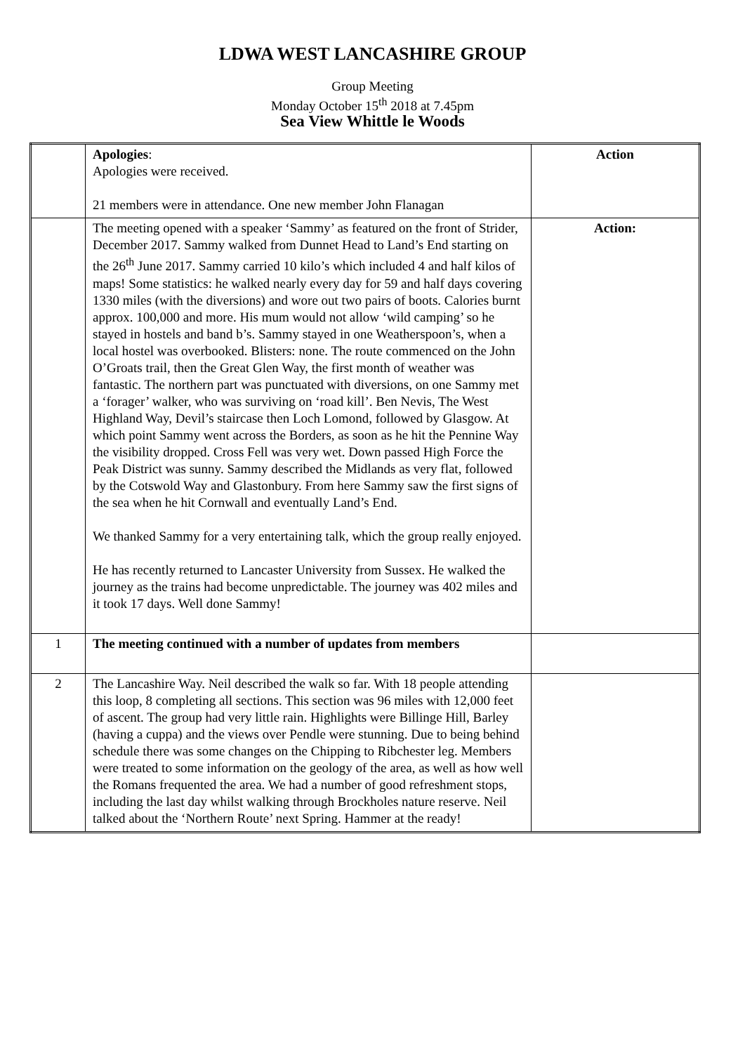LDWA WEST LANCASHIRE GROUP
Group Meeting
Monday October 15<sup>th</sup> 2018 at 7.45pm
Sea View Whittle le Woods
| | Apologies : Apologies were received. 21 members were in attendance. One new member John Flanagan | Action |
| | The meeting opened with a speaker ‘Sammy’ as featured on the front of Strider, December 2017. Sammy walked from Dunnet Head to Land’s End starting on the 26<sup>th</sup> June 2017. Sammy carried 10 kilo’s which included 4 and half kilos of maps! Some statistics: he walked nearly every day for 59 and half days covering 1330 miles (with the diversions) and wore out two pairs of boots. Calories burnt approx. 100,000 and more. His mum would not allow ‘wild camping’ so he stayed in hostels and band b’s. Sammy stayed in one Weatherspoon’s, when a local hostel was overbooked. Blisters: none. The route commenced on the John O’Groats trail, then the Great Glen Way, the first month of weather was fantastic. The northern part was punctuated with diversions, on one Sammy met a ‘forager’ walker, who was surviving on ‘road kill’. Ben Nevis, The West Highland Way, Devil’s staircase then Loch Lomond, followed by Glasgow. At which point Sammy went across the Borders, as soon as he hit the Pennine Way the visibility dropped. Cross Fell was very wet. Down passed High Force the Peak District was sunny. Sammy described the Midlands as very flat, followed by the Cotswold Way and Glastonbury. From here Sammy saw the first signs of the sea when he hit Cornwall and eventually Land’s End. We thanked Sammy for a very entertaining talk, which the group really enjoyed. He has recently returned to Lancaster University from Sussex. He walked the journey as the trains had become unpredictable. The journey was 402 miles and it took 17 days. Well done Sammy! | Action: |
| 1 | The meeting continued with a number of updates from members | |
| 2 | The Lancashire Way. Neil described the walk so far. With 18 people attending this loop, 8 completing all sections. This section was 96 miles with 12,000 feet of ascent. The group had very little rain. Highlights were Billinge Hill, Barley (having a cuppa) and the views over Pendle were stunning. Due to being behind schedule there was some changes on the Chipping to Ribchester leg. Members were treated to some information on the geology of the area, as well as how well the Romans frequented the area. We had a number of good refreshment stops, including the last day whilst walking through Brockholes nature reserve. Neil talked about the ‘Northern Route’ next Spring. Hammer at the ready! | |